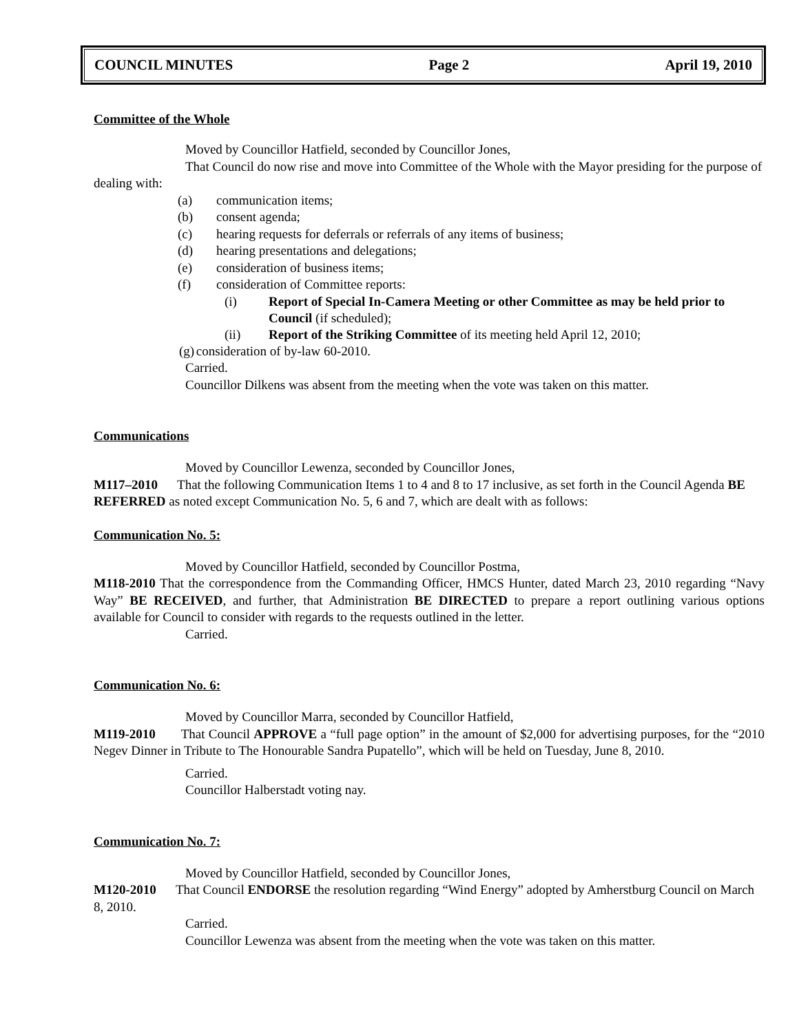COUNCIL MINUTES Page 2 April 19, 2010
Committee of the Whole
Moved by Councillor Hatfield, seconded by Councillor Jones,
That Council do now rise and move into Committee of the Whole with the Mayor presiding for the purpose of dealing with:
(a) communication items;
(b) consent agenda;
(c) hearing requests for deferrals or referrals of any items of business;
(d) hearing presentations and delegations;
(e) consideration of business items;
(f) consideration of Committee reports:
(i) Report of Special In-Camera Meeting or other Committee as may be held prior to Council (if scheduled);
(ii) Report of the Striking Committee of its meeting held April 12, 2010;
(g) consideration of by-law 60-2010.
Carried.
Councillor Dilkens was absent from the meeting when the vote was taken on this matter.
Communications
Moved by Councillor Lewenza, seconded by Councillor Jones,
M117–2010 That the following Communication Items 1 to 4 and 8 to 17 inclusive, as set forth in the Council Agenda BE REFERRED as noted except Communication No. 5, 6 and 7, which are dealt with as follows:
Communication No. 5:
Moved by Councillor Hatfield, seconded by Councillor Postma,
M118-2010 That the correspondence from the Commanding Officer, HMCS Hunter, dated March 23, 2010 regarding “Navy Way” BE RECEIVED, and further, that Administration BE DIRECTED to prepare a report outlining various options available for Council to consider with regards to the requests outlined in the letter.
Carried.
Communication No. 6:
Moved by Councillor Marra, seconded by Councillor Hatfield,
M119-2010 That Council APPROVE a “full page option” in the amount of $2,000 for advertising purposes, for the “2010 Negev Dinner in Tribute to The Honourable Sandra Pupatello”, which will be held on Tuesday, June 8, 2010.
Carried.
Councillor Halberstadt voting nay.
Communication No. 7:
Moved by Councillor Hatfield, seconded by Councillor Jones,
M120-2010 That Council ENDORSE the resolution regarding “Wind Energy” adopted by Amherstburg Council on March 8, 2010.
Carried.
Councillor Lewenza was absent from the meeting when the vote was taken on this matter.